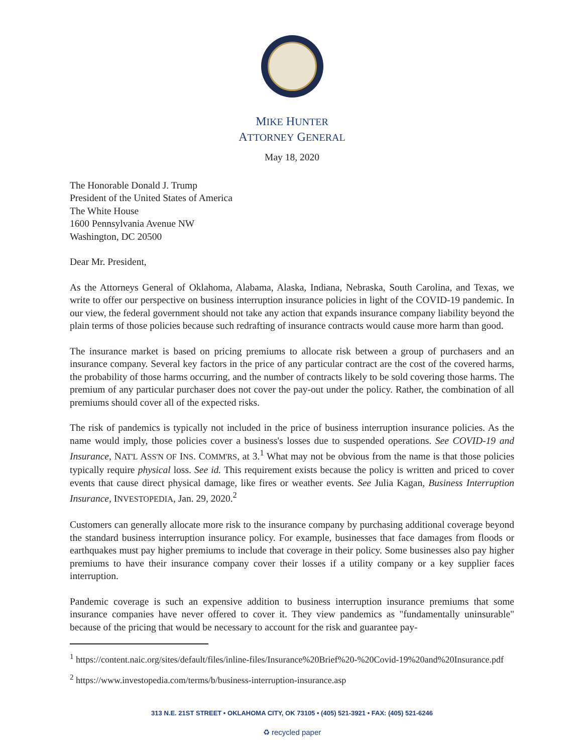MIKE HUNTER
ATTORNEY GENERAL
May 18, 2020
The Honorable Donald J. Trump
President of the United States of America
The White House
1600 Pennsylvania Avenue NW
Washington, DC 20500
Dear Mr. President,
As the Attorneys General of Oklahoma, Alabama, Alaska, Indiana, Nebraska, South Carolina, and Texas, we write to offer our perspective on business interruption insurance policies in light of the COVID-19 pandemic. In our view, the federal government should not take any action that expands insurance company liability beyond the plain terms of those policies because such redrafting of insurance contracts would cause more harm than good.
The insurance market is based on pricing premiums to allocate risk between a group of purchasers and an insurance company. Several key factors in the price of any particular contract are the cost of the covered harms, the probability of those harms occurring, and the number of contracts likely to be sold covering those harms. The premium of any particular purchaser does not cover the pay-out under the policy. Rather, the combination of all premiums should cover all of the expected risks.
The risk of pandemics is typically not included in the price of business interruption insurance policies. As the name would imply, those policies cover a business's losses due to suspended operations. See COVID-19 and Insurance, NAT'L ASS'N OF INS. COMM'RS, at 3.<sup>1</sup> What may not be obvious from the name is that those policies typically require physical loss. See id. This requirement exists because the policy is written and priced to cover events that cause direct physical damage, like fires or weather events. See Julia Kagan, Business Interruption Insurance, INVESTOPEDIA, Jan. 29, 2020.<sup>2</sup>
Customers can generally allocate more risk to the insurance company by purchasing additional coverage beyond the standard business interruption insurance policy. For example, businesses that face damages from floods or earthquakes must pay higher premiums to include that coverage in their policy. Some businesses also pay higher premiums to have their insurance company cover their losses if a utility company or a key supplier faces interruption.
Pandemic coverage is such an expensive addition to business interruption insurance premiums that some insurance companies have never offered to cover it. They view pandemics as "fundamentally uninsurable" because of the pricing that would be necessary to account for the risk and guarantee pay-
<sup>1</sup> https://content.naic.org/sites/default/files/inline-files/Insurance%20Brief%20-%20Covid-19%20and%20Insurance.pdf
<sup>2</sup> https://www.investopedia.com/terms/b/business-interruption-insurance.asp
313 N.E. 21ST STREET • OKLAHOMA CITY, OK 73105 • (405) 521-3921 • FAX: (405) 521-6246
♻ recycled paper